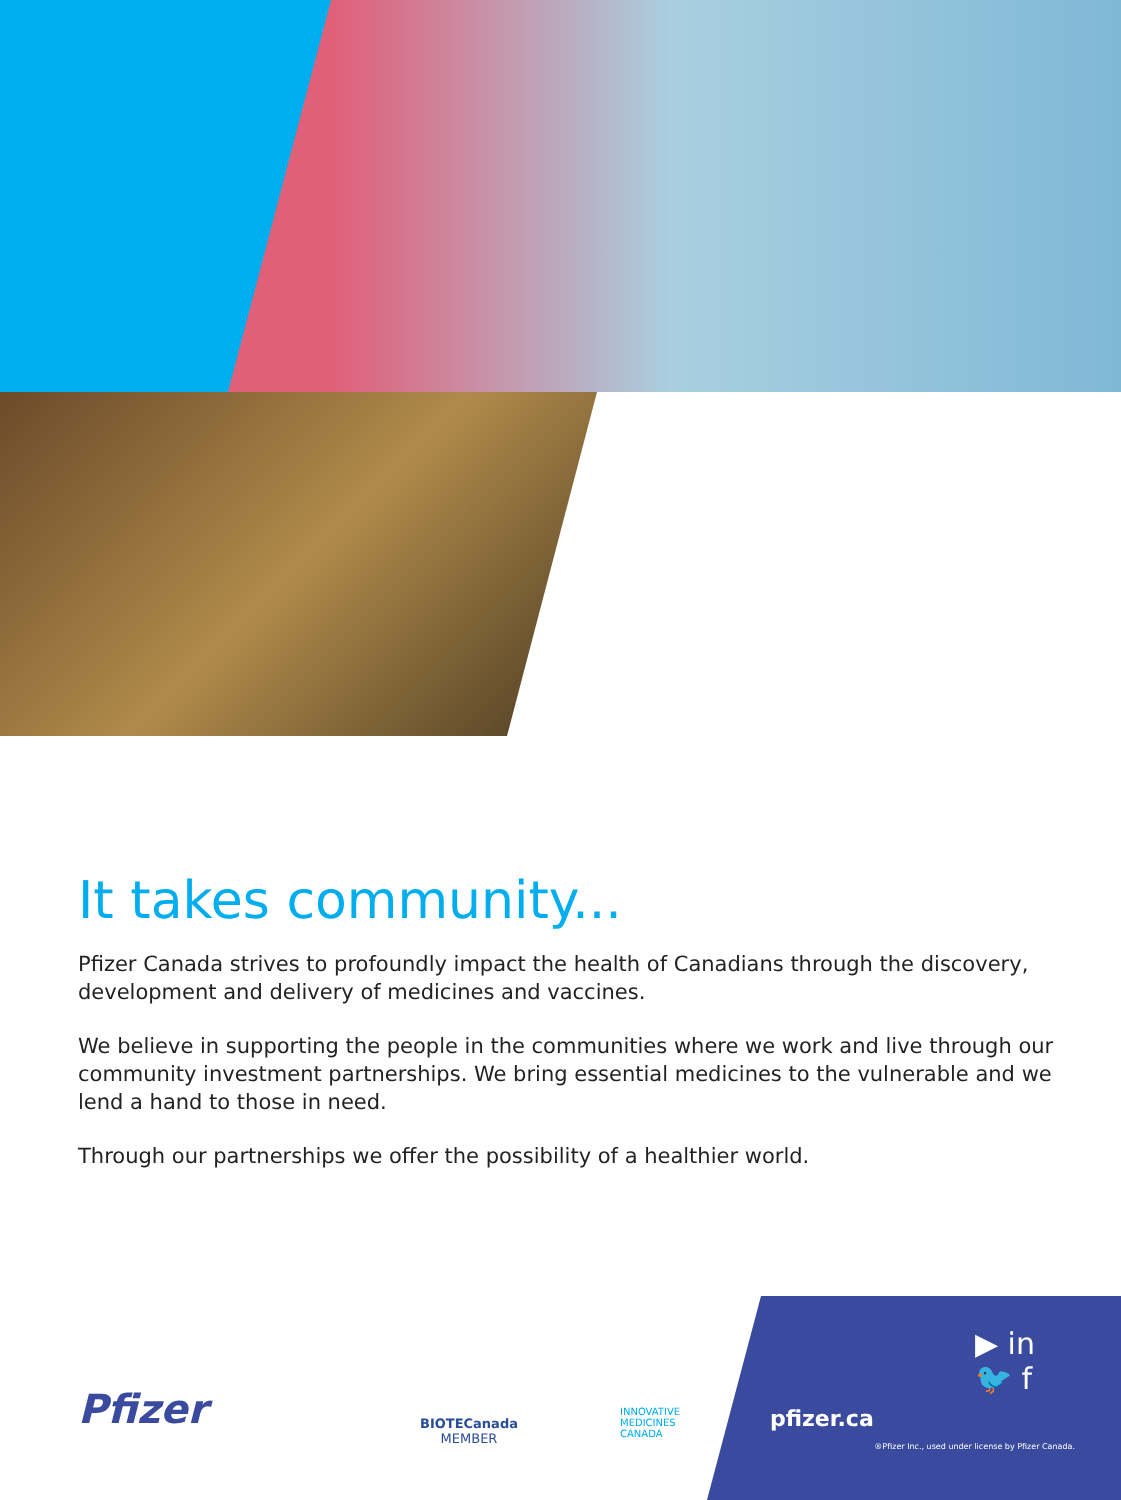It takes community...
Pfizer Canada strives to profoundly impact the health of Canadians through the discovery, development and delivery of medicines and vaccines.
We believe in supporting the people in the communities where we work and live through our community investment partnerships. We bring essential medicines to the vulnerable and we lend a hand to those in need.
Through our partnerships we offer the possibility of a healthier world.
Pfizer
BIOTECanada
MEMBER
INNOVATIVE
MEDICINES
CANADA
pfizer.ca
▶ in
🐦 f
®Pfizer Inc., used under license by Pfizer Canada.